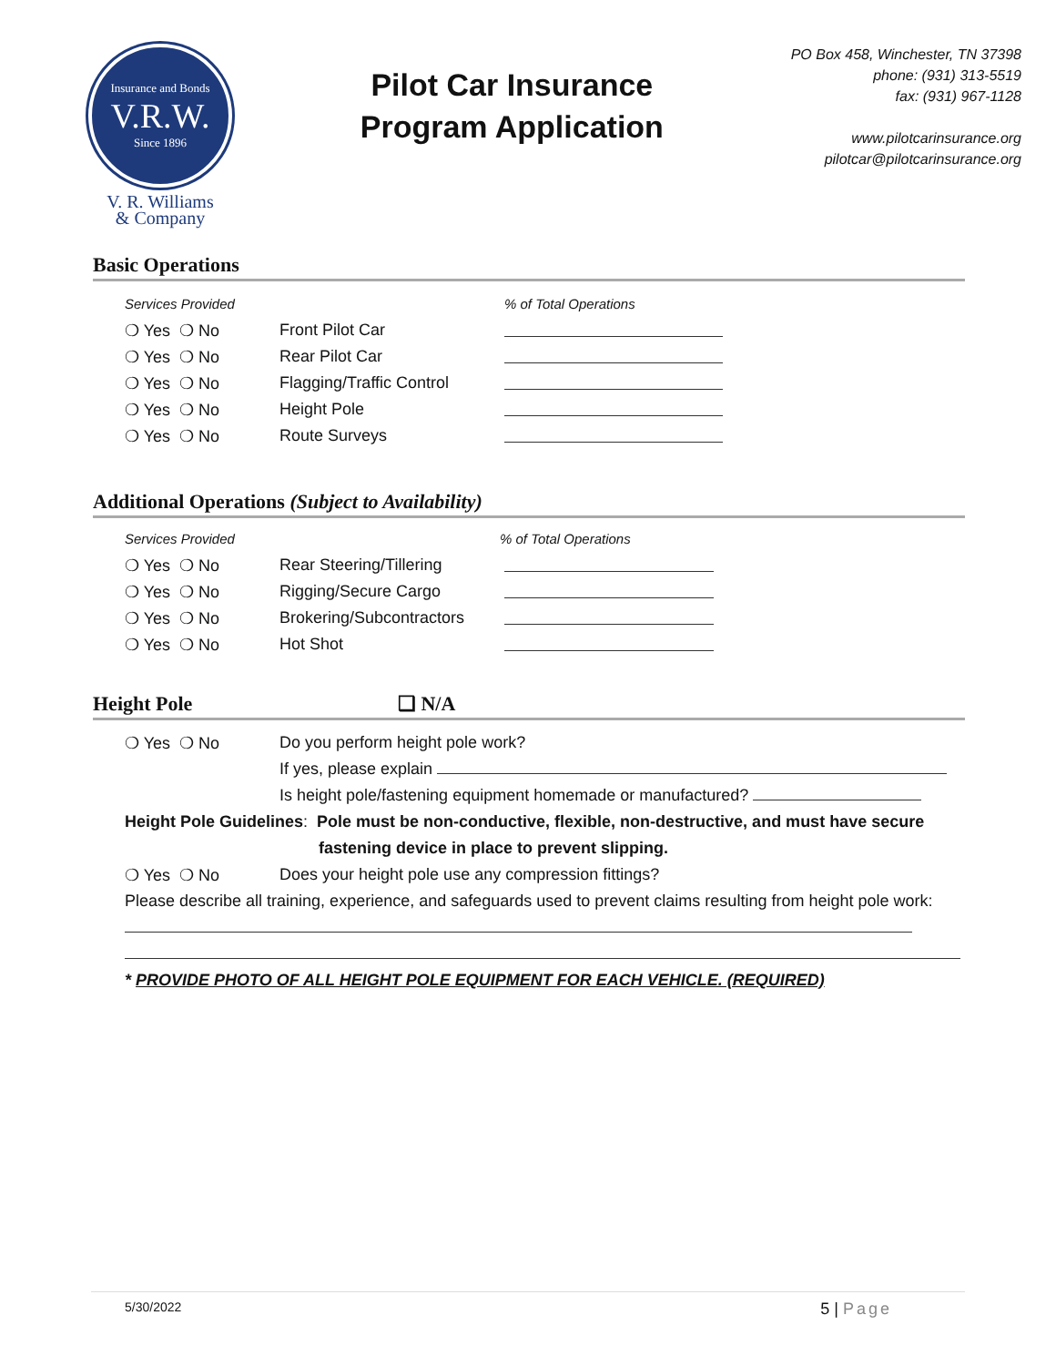Insurance and Bonds
V.R.W.
Since 1896
V. R. Williams
& Company
Pilot Car Insurance
Program Application
PO Box 458, Winchester, TN 37398
phone: (931) 313-5519
fax: (931) 967-1128
www.pilotcarinsurance.org
pilotcar@pilotcarinsurance.org
Basic Operations
Services Provided% of Total Operations
❍ Yes ❍ No Front Pilot Car
❍ Yes ❍ No Rear Pilot Car
❍ Yes ❍ No Flagging/Traffic Control
❍ Yes ❍ No Height Pole
❍ Yes ❍ No Route Surveys
Additional Operations (Subject to Availability)
Services Provided% of Total Operations
❍ Yes ❍ No Rear Steering/Tillering
❍ Yes ❍ No Rigging/Secure Cargo
❍ Yes ❍ No Brokering/Subcontractors
❍ Yes ❍ No Hot Shot
Height Pole ❑ N/A
❍ Yes ❍ No Do you perform height pole work?
If yes, please explain
Is height pole/fastening equipment homemade or manufactured?
Height Pole Guidelines: Pole must be non-conductive, flexible, non-destructive, and must have secure
fastening device in place to prevent slipping.
❍ Yes ❍ No Does your height pole use any compression fittings?
Please describe all training, experience, and safeguards used to prevent claims resulting from height pole work:
* PROVIDE PHOTO OF ALL HEIGHT POLE EQUIPMENT FOR EACH VEHICLE. (REQUIRED)
5/30/2022 5 | Page